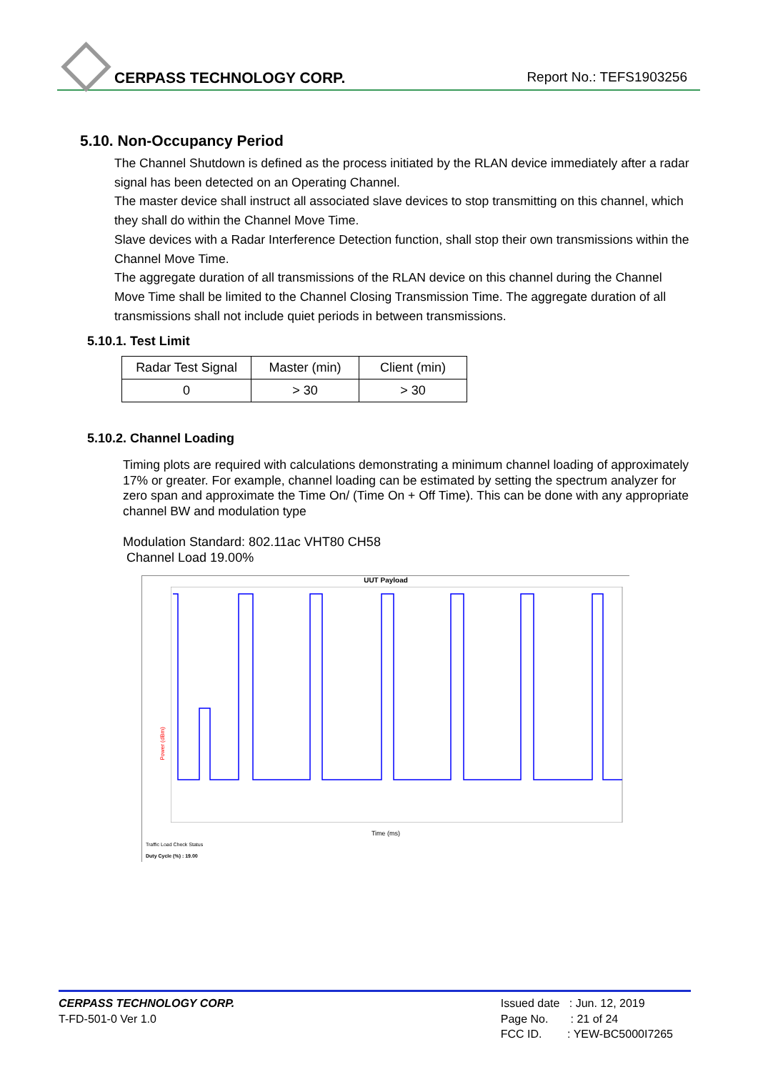CERPASS TECHNOLOGY CORP. Report No.: TEFS1903256
5.10. Non-Occupancy Period
The Channel Shutdown is defined as the process initiated by the RLAN device immediately after a radar signal has been detected on an Operating Channel.
The master device shall instruct all associated slave devices to stop transmitting on this channel, which they shall do within the Channel Move Time.
Slave devices with a Radar Interference Detection function, shall stop their own transmissions within the Channel Move Time.
The aggregate duration of all transmissions of the RLAN device on this channel during the Channel Move Time shall be limited to the Channel Closing Transmission Time. The aggregate duration of all transmissions shall not include quiet periods in between transmissions.
5.10.1. Test Limit
| Radar Test Signal | Master (min) | Client (min) |
| 0 | > 30 | > 30 |
5.10.2. Channel Loading
Timing plots are required with calculations demonstrating a minimum channel loading of approximately 17% or greater. For example, channel loading can be estimated by setting the spectrum analyzer for zero span and approximate the Time On/ (Time On + Off Time). This can be done with any appropriate channel BW and modulation type
Modulation Standard: 802.11ac VHT80 CH58
Channel Load 19.00%
UUT Payload
Power (dBm)
Time (ms)
Traffic Load Check Status
Duty Cycle (%) : 19.00
CERPASS TECHNOLOGY CORP.
T-FD-501-0 Ver 1.0
Issued date : Jun. 12, 2019
Page No. : 21 of 24
FCC ID. : YEW-BC5000I7265